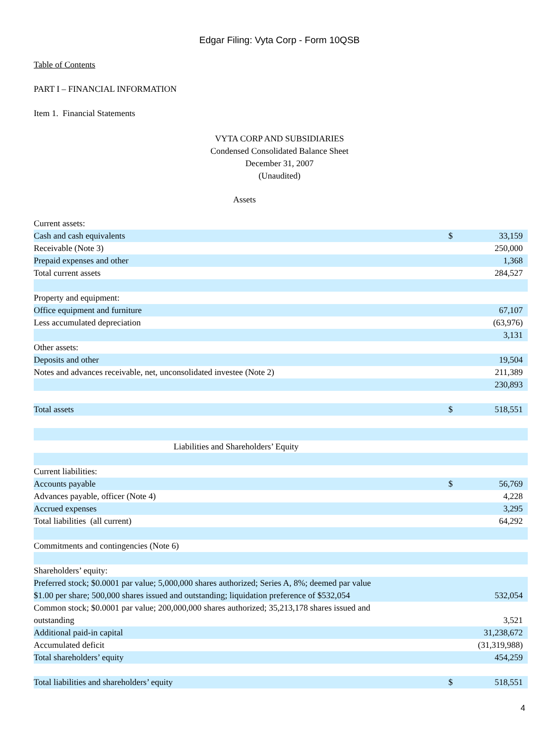Edgar Filing: Vyta Corp - Form 10QSB
Table of Contents
PART I – FINANCIAL INFORMATION
Item 1. Financial Statements
VYTA CORP AND SUBSIDIARIES
Condensed Consolidated Balance Sheet
December 31, 2007
(Unaudited)
Assets
| Current assets: | | |
| Cash and cash equivalents | $ | 33,159 |
| Receivable (Note 3) | | 250,000 |
| Prepaid expenses and other | | 1,368 |
| Total current assets | | 284,527 |
| Property and equipment: | | |
| Office equipment and furniture | | 67,107 |
| Less accumulated depreciation | | (63,976) |
| | | 3,131 |
| Other assets: | | |
| Deposits and other | | 19,504 |
| Notes and advances receivable, net, unconsolidated investee (Note 2) | | 211,389 |
| | | 230,893 |
| Total assets | $ | 518,551 |
| Liabilities and Shareholders’ Equity | | |
| Current liabilities: | | |
| Accounts payable | $ | 56,769 |
| Advances payable, officer (Note 4) | | 4,228 |
| Accrued expenses | | 3,295 |
| Total liabilities (all current) | | 64,292 |
| Commitments and contingencies (Note 6) | | |
| Shareholders’ equity: | | |
| Preferred stock; $0.0001 par value; 5,000,000 shares authorized; Series A, 8%; deemed par value $1.00 per share; 500,000 shares issued and outstanding; liquidation preference of $532,054 | | 532,054 |
| Common stock; $0.0001 par value; 200,000,000 shares authorized; 35,213,178 shares issued and outstanding | | 3,521 |
| Additional paid-in capital | | 31,238,672 |
| Accumulated deficit | | (31,319,988) |
| Total shareholders’ equity | | 454,259 |
| Total liabilities and shareholders’ equity | $ | 518,551 |
4